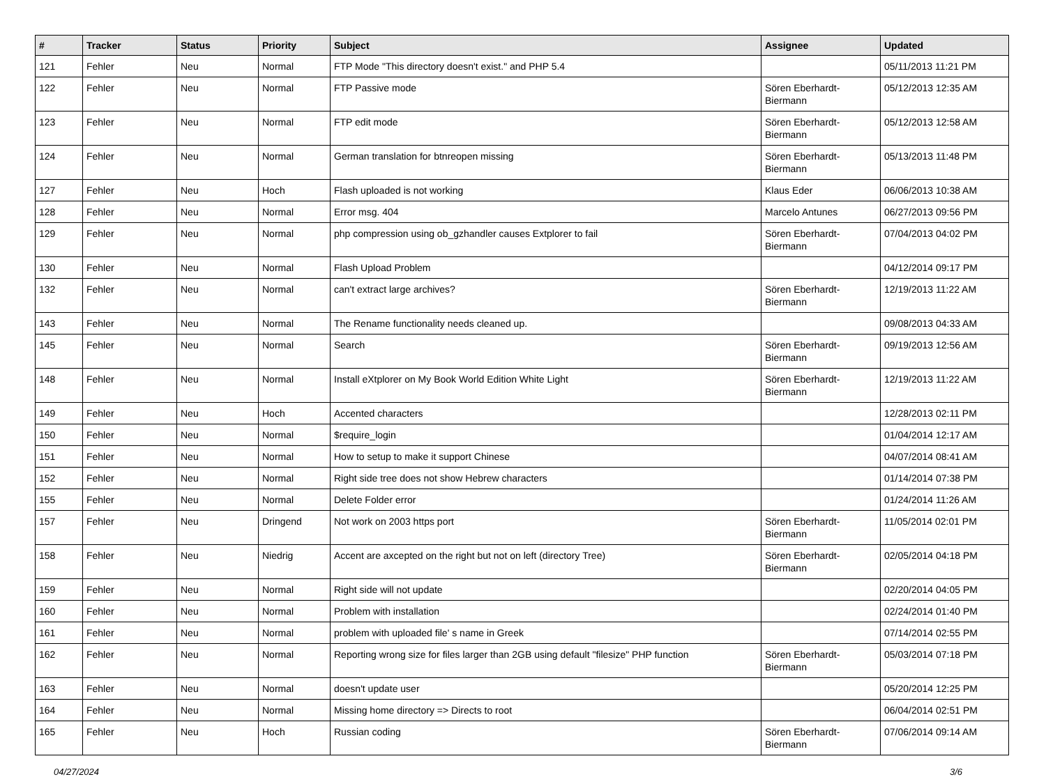| # | Tracker | Status | Priority | Subject | Assignee | Updated |
| --- | --- | --- | --- | --- | --- | --- |
| 121 | Fehler | Neu | Normal | FTP Mode "This directory doesn't exist." and PHP 5.4 | | 05/11/2013 11:21 PM |
| 122 | Fehler | Neu | Normal | FTP Passive mode | Sören Eberhardt-Biermann | 05/12/2013 12:35 AM |
| 123 | Fehler | Neu | Normal | FTP edit mode | Sören Eberhardt-Biermann | 05/12/2013 12:58 AM |
| 124 | Fehler | Neu | Normal | German translation for btnreopen missing | Sören Eberhardt-Biermann | 05/13/2013 11:48 PM |
| 127 | Fehler | Neu | Hoch | Flash uploaded is not working | Klaus Eder | 06/06/2013 10:38 AM |
| 128 | Fehler | Neu | Normal | Error msg. 404 | Marcelo Antunes | 06/27/2013 09:56 PM |
| 129 | Fehler | Neu | Normal | php compression using ob_gzhandler causes Extplorer to fail | Sören Eberhardt-Biermann | 07/04/2013 04:02 PM |
| 130 | Fehler | Neu | Normal | Flash Upload Problem | | 04/12/2014 09:17 PM |
| 132 | Fehler | Neu | Normal | can't extract large archives? | Sören Eberhardt-Biermann | 12/19/2013 11:22 AM |
| 143 | Fehler | Neu | Normal | The Rename functionality needs cleaned up. | | 09/08/2013 04:33 AM |
| 145 | Fehler | Neu | Normal | Search | Sören Eberhardt-Biermann | 09/19/2013 12:56 AM |
| 148 | Fehler | Neu | Normal | Install eXtplorer on My Book World Edition White Light | Sören Eberhardt-Biermann | 12/19/2013 11:22 AM |
| 149 | Fehler | Neu | Hoch | Accented characters | | 12/28/2013 02:11 PM |
| 150 | Fehler | Neu | Normal | $require_login | | 01/04/2014 12:17 AM |
| 151 | Fehler | Neu | Normal | How to setup to make it support Chinese | | 04/07/2014 08:41 AM |
| 152 | Fehler | Neu | Normal | Right side tree does not show Hebrew characters | | 01/14/2014 07:38 PM |
| 155 | Fehler | Neu | Normal | Delete Folder error | | 01/24/2014 11:26 AM |
| 157 | Fehler | Neu | Dringend | Not work on 2003 https port | Sören Eberhardt-Biermann | 11/05/2014 02:01 PM |
| 158 | Fehler | Neu | Niedrig | Accent are axcepted on the right but not on left (directory Tree) | Sören Eberhardt-Biermann | 02/05/2014 04:18 PM |
| 159 | Fehler | Neu | Normal | Right side will not update | | 02/20/2014 04:05 PM |
| 160 | Fehler | Neu | Normal | Problem with installation | | 02/24/2014 01:40 PM |
| 161 | Fehler | Neu | Normal | problem with uploaded file' s name in Greek | | 07/14/2014 02:55 PM |
| 162 | Fehler | Neu | Normal | Reporting wrong size for files larger than 2GB using default "filesize" PHP function | Sören Eberhardt-Biermann | 05/03/2014 07:18 PM |
| 163 | Fehler | Neu | Normal | doesn't update user | | 05/20/2014 12:25 PM |
| 164 | Fehler | Neu | Normal | Missing home directory => Directs to root | | 06/04/2014 02:51 PM |
| 165 | Fehler | Neu | Hoch | Russian coding | Sören Eberhardt-Biermann | 07/06/2014 09:14 AM |
04/27/2024 3/6